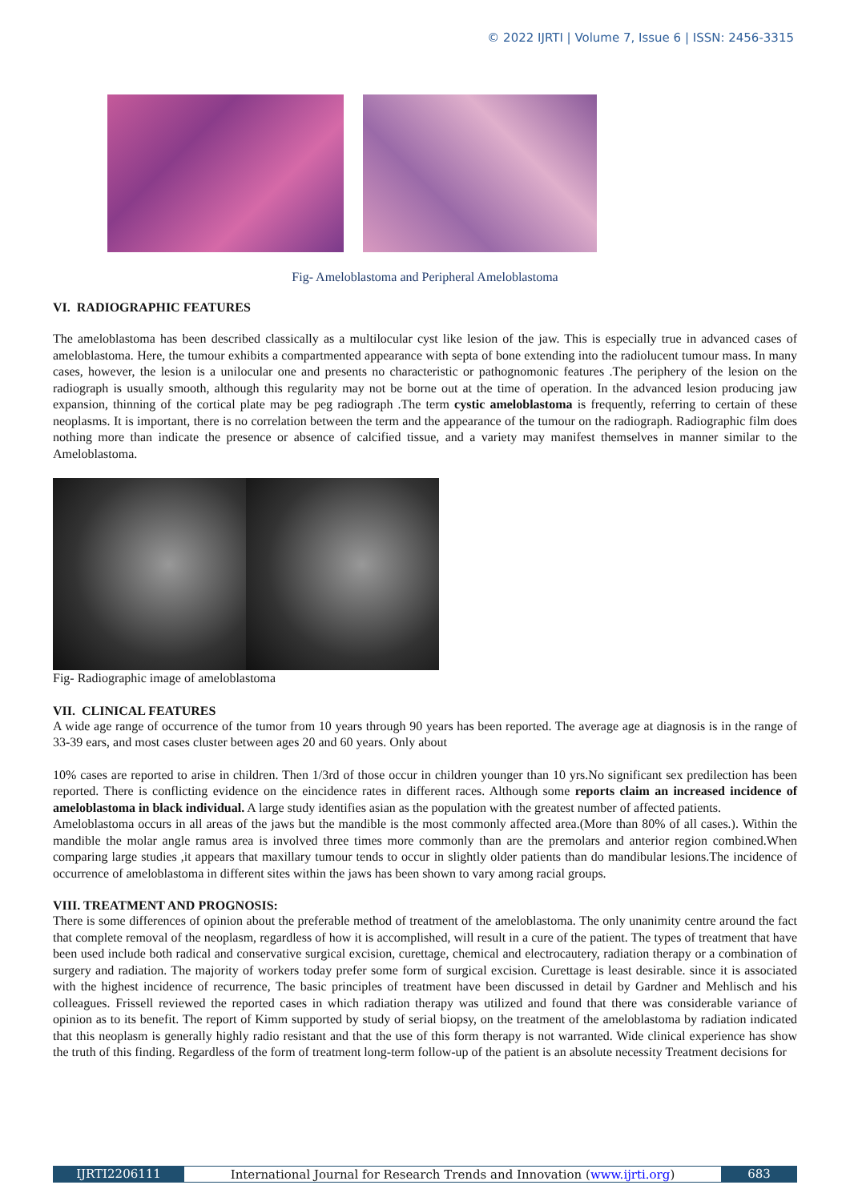© 2022 IJRTI | Volume 7, Issue 6 | ISSN: 2456-3315
Fig- Ameloblastoma and Peripheral Ameloblastoma
VI. RADIOGRAPHIC FEATURES
The ameloblastoma has been described classically as a multilocular cyst like lesion of the jaw. This is especially true in advanced cases of ameloblastoma. Here, the tumour exhibits a compartmented appearance with septa of bone extending into the radiolucent tumour mass. In many cases, however, the lesion is a unilocular one and presents no characteristic or pathognomonic features .The periphery of the lesion on the radiograph is usually smooth, although this regularity may not be borne out at the time of operation. In the advanced lesion producing jaw expansion, thinning of the cortical plate may be peg radiograph .The term cystic ameloblastoma is frequently, referring to certain of these neoplasms. It is important, there is no correlation between the term and the appearance of the tumour on the radiograph. Radiographic film does nothing more than indicate the presence or absence of calcified tissue, and a variety may manifest themselves in manner similar to the Ameloblastoma.
Fig- Radiographic image of ameloblastoma
VII. CLINICAL FEATURES
A wide age range of occurrence of the tumor from 10 years through 90 years has been reported. The average age at diagnosis is in the range of 33-39 ears, and most cases cluster between ages 20 and 60 years. Only about
10% cases are reported to arise in children. Then 1/3rd of those occur in children younger than 10 yrs.No significant sex predilection has been reported. There is conflicting evidence on the eincidence rates in different races. Although some reports claim an increased incidence of ameloblastoma in black individual. A large study identifies asian as the population with the greatest number of affected patients.
Ameloblastoma occurs in all areas of the jaws but the mandible is the most commonly affected area.(More than 80% of all cases.). Within the mandible the molar angle ramus area is involved three times more commonly than are the premolars and anterior region combined.When comparing large studies ,it appears that maxillary tumour tends to occur in slightly older patients than do mandibular lesions.The incidence of occurrence of ameloblastoma in different sites within the jaws has been shown to vary among racial groups.
VIII. TREATMENT AND PROGNOSIS:
There is some differences of opinion about the preferable method of treatment of the ameloblastoma. The only unanimity centre around the fact that complete removal of the neoplasm, regardless of how it is accomplished, will result in a cure of the patient. The types of treatment that have been used include both radical and conservative surgical excision, curettage, chemical and electrocautery, radiation therapy or a combination of surgery and radiation. The majority of workers today prefer some form of surgical excision. Curettage is least desirable. since it is associated with the highest incidence of recurrence, The basic principles of treatment have been discussed in detail by Gardner and Mehlisch and his colleagues. Frissell reviewed the reported cases in which radiation therapy was utilized and found that there was considerable variance of opinion as to its benefit. The report of Kimm supported by study of serial biopsy, on the treatment of the ameloblastoma by radiation indicated that this neoplasm is generally highly radio resistant and that the use of this form therapy is not warranted. Wide clinical experience has show the truth of this finding. Regardless of the form of treatment long-term follow-up of the patient is an absolute necessity Treatment decisions for
IJRTI2206111 International Journal for Research Trends and Innovation (www.ijrti.org)
683